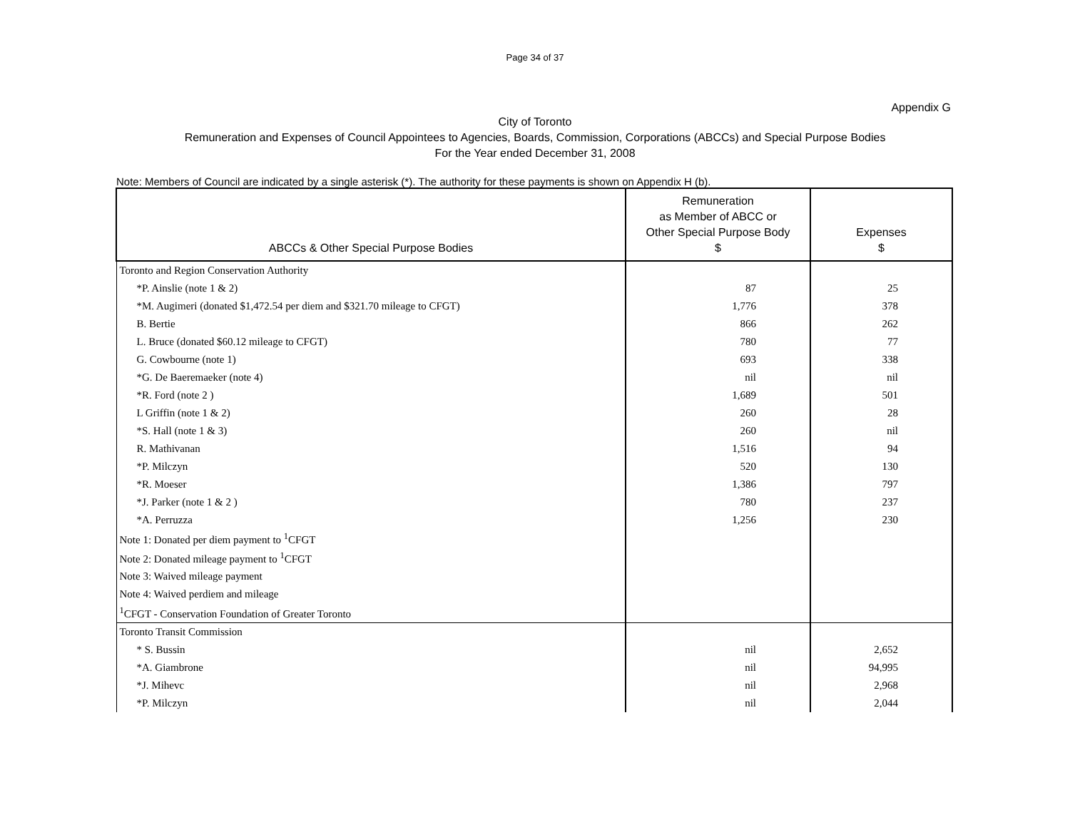Page 34 of 37
Appendix G
City of Toronto
Remuneration and Expenses of Council Appointees to Agencies, Boards, Commission, Corporations (ABCCs) and Special Purpose Bodies
For the Year ended December 31, 2008
Note: Members of Council are indicated by a single asterisk (*). The authority for these payments is shown on Appendix H (b).
| ABCCs & Other Special Purpose Bodies | Remuneration as Member of ABCC or Other Special Purpose Body $ | Expenses $ |
| --- | --- | --- |
| Toronto and Region Conservation Authority | | |
| *P. Ainslie (note 1 & 2) | 87 | 25 |
| *M. Augimeri (donated $1,472.54 per diem and $321.70 mileage to CFGT) | 1,776 | 378 |
| B. Bertie | 866 | 262 |
| L. Bruce (donated $60.12 mileage to CFGT) | 780 | 77 |
| G. Cowbourne (note 1) | 693 | 338 |
| *G. De Baeremaeker (note 4) | nil | nil |
| *R. Ford (note 2 ) | 1,689 | 501 |
| L Griffin (note 1 & 2) | 260 | 28 |
| *S. Hall (note 1 & 3) | 260 | nil |
| R. Mathivanan | 1,516 | 94 |
| *P. Milczyn | 520 | 130 |
| *R. Moeser | 1,386 | 797 |
| *J. Parker (note 1 & 2 ) | 780 | 237 |
| *A. Perruzza | 1,256 | 230 |
| Note 1: Donated per diem payment to <sup>1</sup>CFGT | | |
| Note 2: Donated mileage payment to <sup>1</sup>CFGT | | |
| Note 3: Waived mileage payment | | |
| Note 4: Waived perdiem and mileage | | |
| <sup>1</sup> CFGT - Conservation Foundation of Greater Toronto | | |
| Toronto Transit Commission | | |
| * S. Bussin | nil | 2,652 |
| *A. Giambrone | nil | 94,995 |
| *J. Mihevc | nil | 2,968 |
| *P. Milczyn | nil | 2,044 |